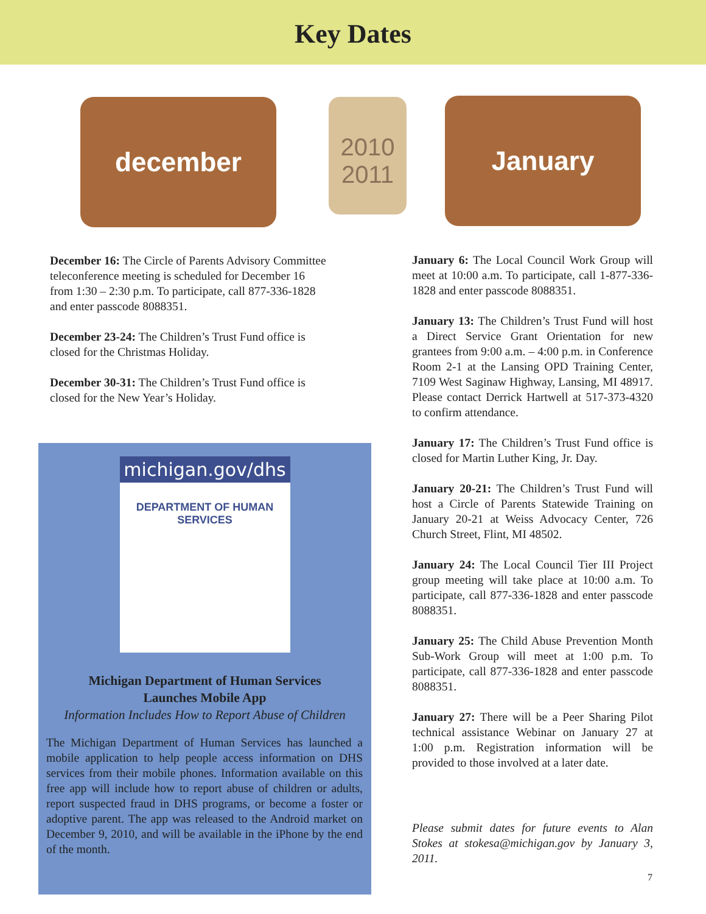Key Dates
december
2010
2011
January
December 16: The Circle of Parents Advisory Committee teleconference meeting is scheduled for December 16 from 1:30 – 2:30 p.m. To participate, call 877-336-1828 and enter passcode 8088351.
December 23-24: The Children’s Trust Fund office is closed for the Christmas Holiday.
December 30-31: The Children’s Trust Fund office is closed for the New Year’s Holiday.
michigan.gov/dhs
DEPARTMENT OF HUMAN SERVICES
Michigan Department of Human Services
Launches Mobile App
Information Includes How to Report Abuse of Children
The Michigan Department of Human Services has launched a mobile application to help people access information on DHS services from their mobile phones. Information available on this free app will include how to report abuse of children or adults, report suspected fraud in DHS programs, or become a foster or adoptive parent. The app was released to the Android market on December 9, 2010, and will be available in the iPhone by the end of the month.
January 6: The Local Council Work Group will meet at 10:00 a.m. To participate, call 1-877-336-1828 and enter passcode 8088351.
January 13: The Children’s Trust Fund will host a Direct Service Grant Orientation for new grantees from 9:00 a.m. – 4:00 p.m. in Conference Room 2-1 at the Lansing OPD Training Center, 7109 West Saginaw Highway, Lansing, MI 48917. Please contact Derrick Hartwell at 517-373-4320 to confirm attendance.
January 17: The Children’s Trust Fund office is closed for Martin Luther King, Jr. Day.
January 20-21: The Children’s Trust Fund will host a Circle of Parents Statewide Training on January 20-21 at Weiss Advocacy Center, 726 Church Street, Flint, MI 48502.
January 24: The Local Council Tier III Project group meeting will take place at 10:00 a.m. To participate, call 877-336-1828 and enter passcode 8088351.
January 25: The Child Abuse Prevention Month Sub-Work Group will meet at 1:00 p.m. To participate, call 877-336-1828 and enter passcode 8088351.
January 27: There will be a Peer Sharing Pilot technical assistance Webinar on January 27 at 1:00 p.m. Registration information will be provided to those involved at a later date.
Please submit dates for future events to Alan Stokes at stokesa@michigan.gov by January 3, 2011.
7